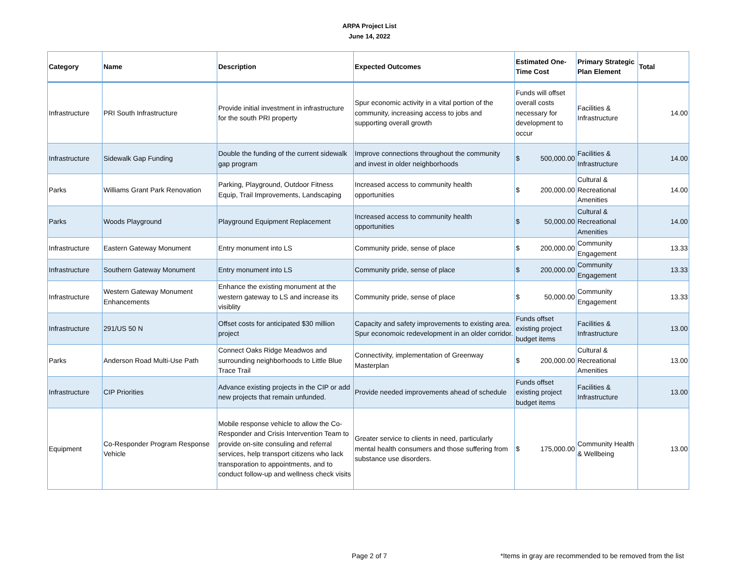ARPA Project List
June 14, 2022
| Category | Name | Description | Expected Outcomes | Estimated One-Time Cost | Primary Strategic Plan Element | Total |
| --- | --- | --- | --- | --- | --- | --- |
| Infrastructure | PRI South Infrastructure | Provide initial investment in infrastructure for the south PRI property | Spur economic activity in a vital portion of the community, increasing access to jobs and supporting overall growth | Funds will offset overall costs necessary for development to occur | Facilities & Infrastructure | 14.00 |
| Infrastructure | Sidewalk Gap Funding | Double the funding of the current sidewalk gap program | Improve connections throughout the community and invest in older neighborhoods | $ 500,000.00 | Facilities & Infrastructure | 14.00 |
| Parks | Williams Grant Park Renovation | Parking, Playground, Outdoor Fitness Equip, Trail Improvements, Landscaping | Increased access to community health opportunities | $ 200,000.00 | Cultural & Recreational Amenities | 14.00 |
| Parks | Woods Playground | Playground Equipment Replacement | Increased access to community health opportunities | $ 50,000.00 | Cultural & Recreational Amenities | 14.00 |
| Infrastructure | Eastern Gateway Monument | Entry monument into LS | Community pride, sense of place | $ 200,000.00 | Community Engagement | 13.33 |
| Infrastructure | Southern Gateway Monument | Entry monument into LS | Community pride, sense of place | $ 200,000.00 | Community Engagement | 13.33 |
| Infrastructure | Western Gateway Monument Enhancements | Enhance the existing monument at the western gateway to LS and increase its visiblity | Community pride, sense of place | $ 50,000.00 | Community Engagement | 13.33 |
| Infrastructure | 291/US 50 N | Offset costs for anticipated $30 million project | Capacity and safety improvements to existing area. Spur economoic redevelopment in an older corridor. | Funds offset existing project budget items | Facilities & Infrastructure | 13.00 |
| Parks | Anderson Road Multi-Use Path | Connect Oaks Ridge Meadwos and surrounding neighborhoods to Little Blue Trace Trail | Connectivity, implementation of Greenway Masterplan | $ 200,000.00 | Cultural & Recreational Amenities | 13.00 |
| Infrastructure | CIP Priorities | Advance existing projects in the CIP or add new projects that remain unfunded. | Provide needed improvements ahead of schedule | Funds offset existing project budget items | Facilities & Infrastructure | 13.00 |
| Equipment | Co-Responder Program Response Vehicle | Mobile response vehicle to allow the Co-Responder and Crisis Intervention Team to provide on-site consuling and referral services, help transport citizens who lack transporation to appointments, and to conduct follow-up and wellness check visits | Greater service to clients in need, particularly mental health consumers and those suffering from substance use disorders. | $ 175,000.00 | Community Health & Wellbeing | 13.00 |
Page 2 of 7 *Items in gray are recommended to be removed from the list